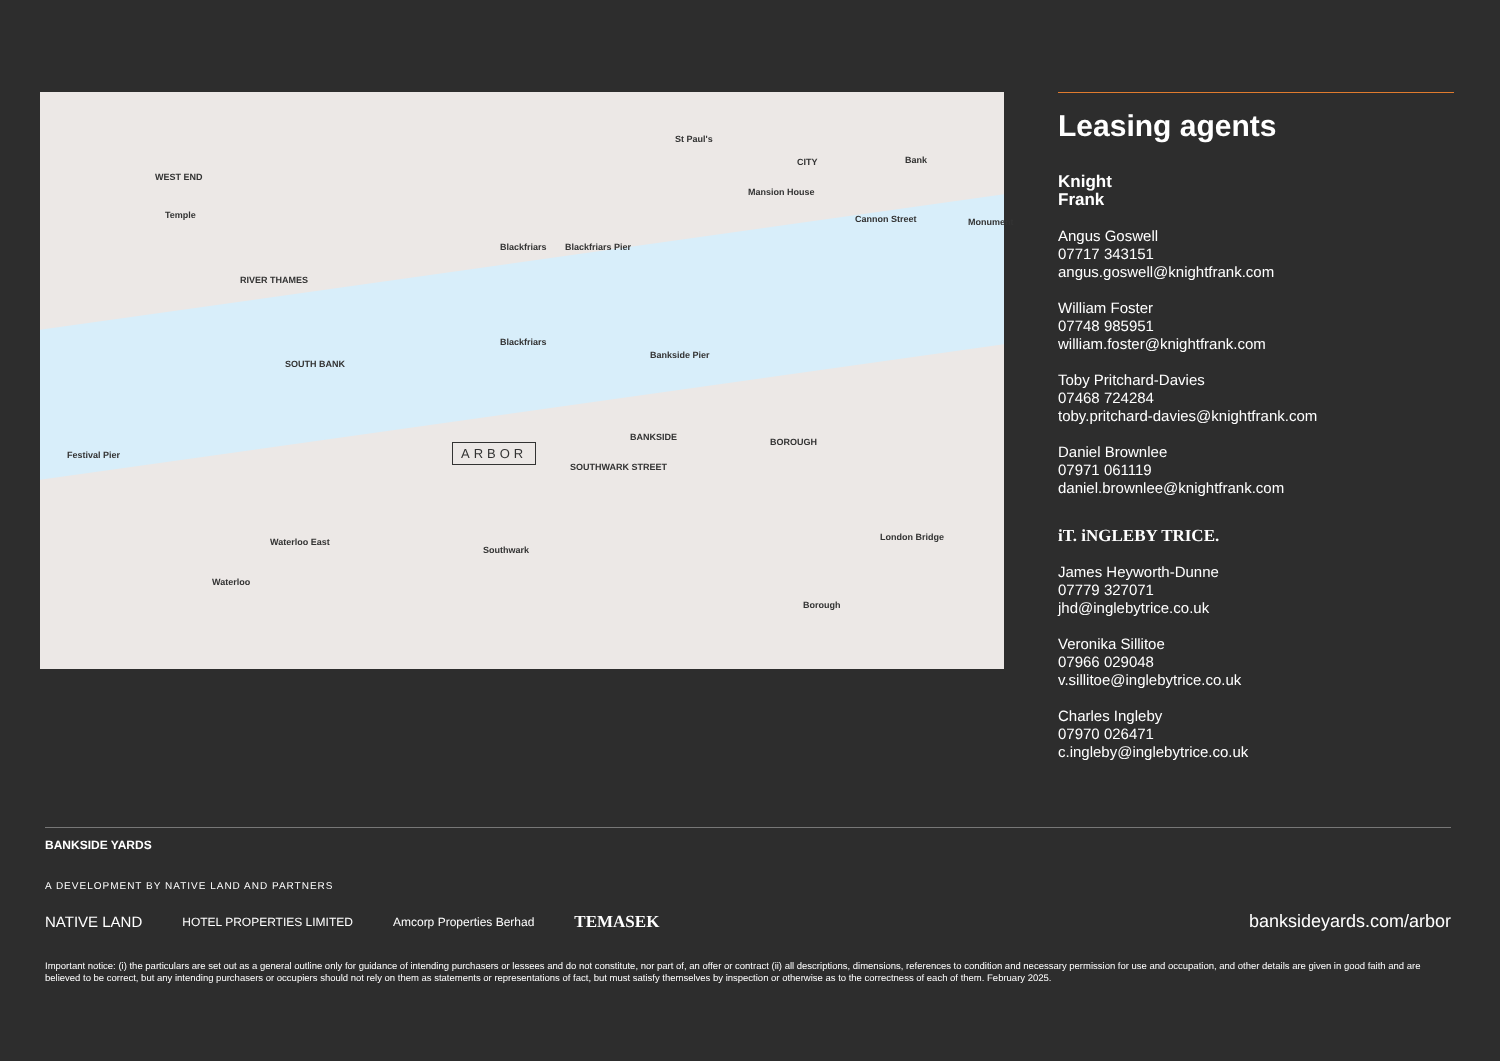WEST END
Temple
RIVER THAMES
SOUTH BANK
Blackfriars Blackfriars Pier
Blackfriars
St Paul's
Mansion House
CITY Bank
Cannon Street Monument
Bankside Pier
BANKSIDE BOROUGH ARBOR
SOUTHWARK STREET
Festival Pier
Waterloo East
Southwark
Waterloo
London Bridge
Borough
Leasing agents
Knight
Frank
Angus Goswell
07717 343151
angus.goswell@knightfrank.com
William Foster
07748 985951
william.foster@knightfrank.com
Toby Pritchard-Davies
07468 724284
toby.pritchard-davies@knightfrank.com
Daniel Brownlee
07971 061119
daniel.brownlee@knightfrank.com
iT. iNGLEBY TRICE.
James Heyworth-Dunne
07779 327071
jhd@inglebytrice.co.uk
Veronika Sillitoe
07966 029048
v.sillitoe@inglebytrice.co.uk
Charles Ingleby
07970 026471
c.ingleby@inglebytrice.co.uk
BANKSIDE YARDS
A DEVELOPMENT BY NATIVE LAND AND PARTNERS
NATIVE LAND HOTEL PROPERTIES LIMITED Amcorp Properties Berhad TEMASEK banksideyards.com/arbor
Important notice: (i) the particulars are set out as a general outline only for guidance of intending purchasers or lessees and do not constitute, nor part of, an offer or contract (ii) all descriptions, dimensions, references to condition and necessary permission for use and occupation, and other details are given in good faith and are believed to be correct, but any intending purchasers or occupiers should not rely on them as statements or representations of fact, but must satisfy themselves by inspection or otherwise as to the correctness of each of them. February 2025.